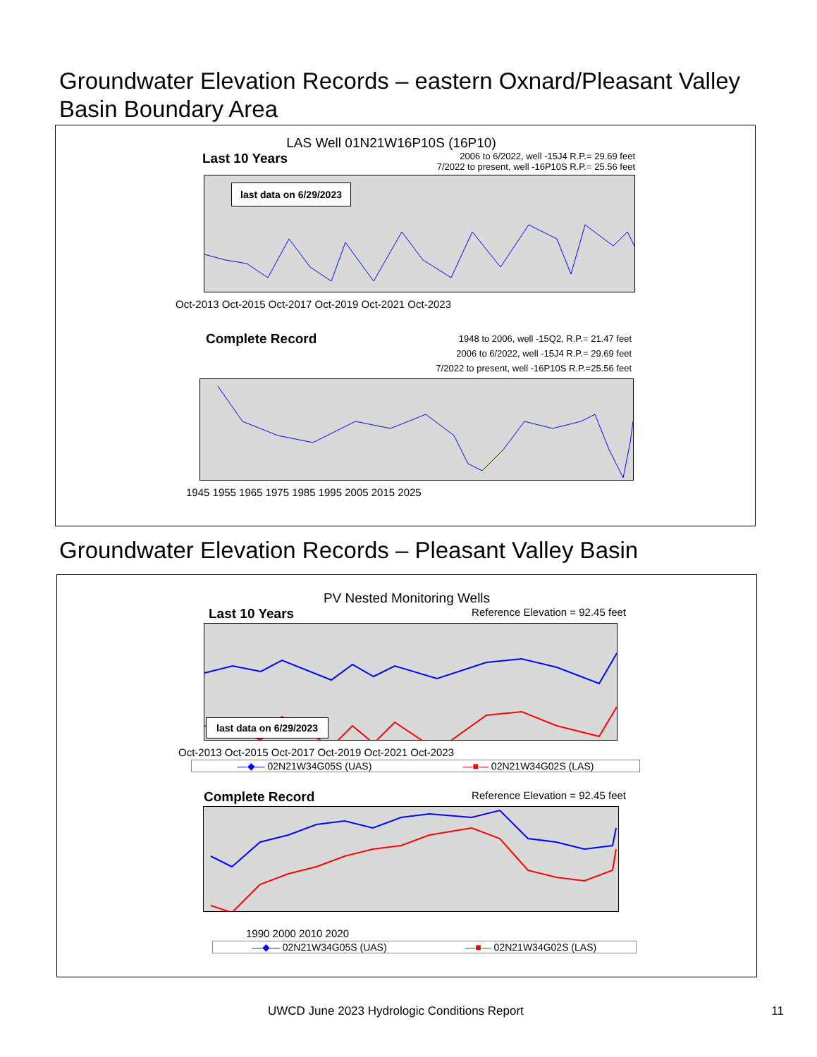Groundwater Elevation Records – eastern Oxnard/Pleasant Valley
Basin Boundary Area
LAS Well 01N21W16P10S (16P10)
Last 10 Years 2006 to 6/2022, well -15J4 R.P.= 29.69 feet
7/2022 to present, well -16P10S R.P.= 25.56 feet
last data on 6/29/2023
Oct-2013 Oct-2015 Oct-2017 Oct-2019 Oct-2021 Oct-2023
Complete Record 1948 to 2006, well -15Q2, R.P.= 21.47 feet
2006 to 6/2022, well -15J4 R.P.= 29.69 feet
7/2022 to present, well -16P10S R.P.=25.56 feet
1945 1955 1965 1975 1985 1995 2005 2015 2025
Groundwater Elevation Records – Pleasant Valley Basin
PV Nested Monitoring Wells
Last 10 Years Reference Elevation = 92.45 feet
last data on 6/29/2023
Oct-2013 Oct-2015 Oct-2017 Oct-2019 Oct-2021 Oct-2023
—◆— 02N21W34G05S (UAS) —■— 02N21W34G02S (LAS)
Complete Record Reference Elevation = 92.45 feet
1990 2000 2010 2020
—◆— 02N21W34G05S (UAS) —■— 02N21W34G02S (LAS)
UWCD June 2023 Hydrologic Conditions Report 11